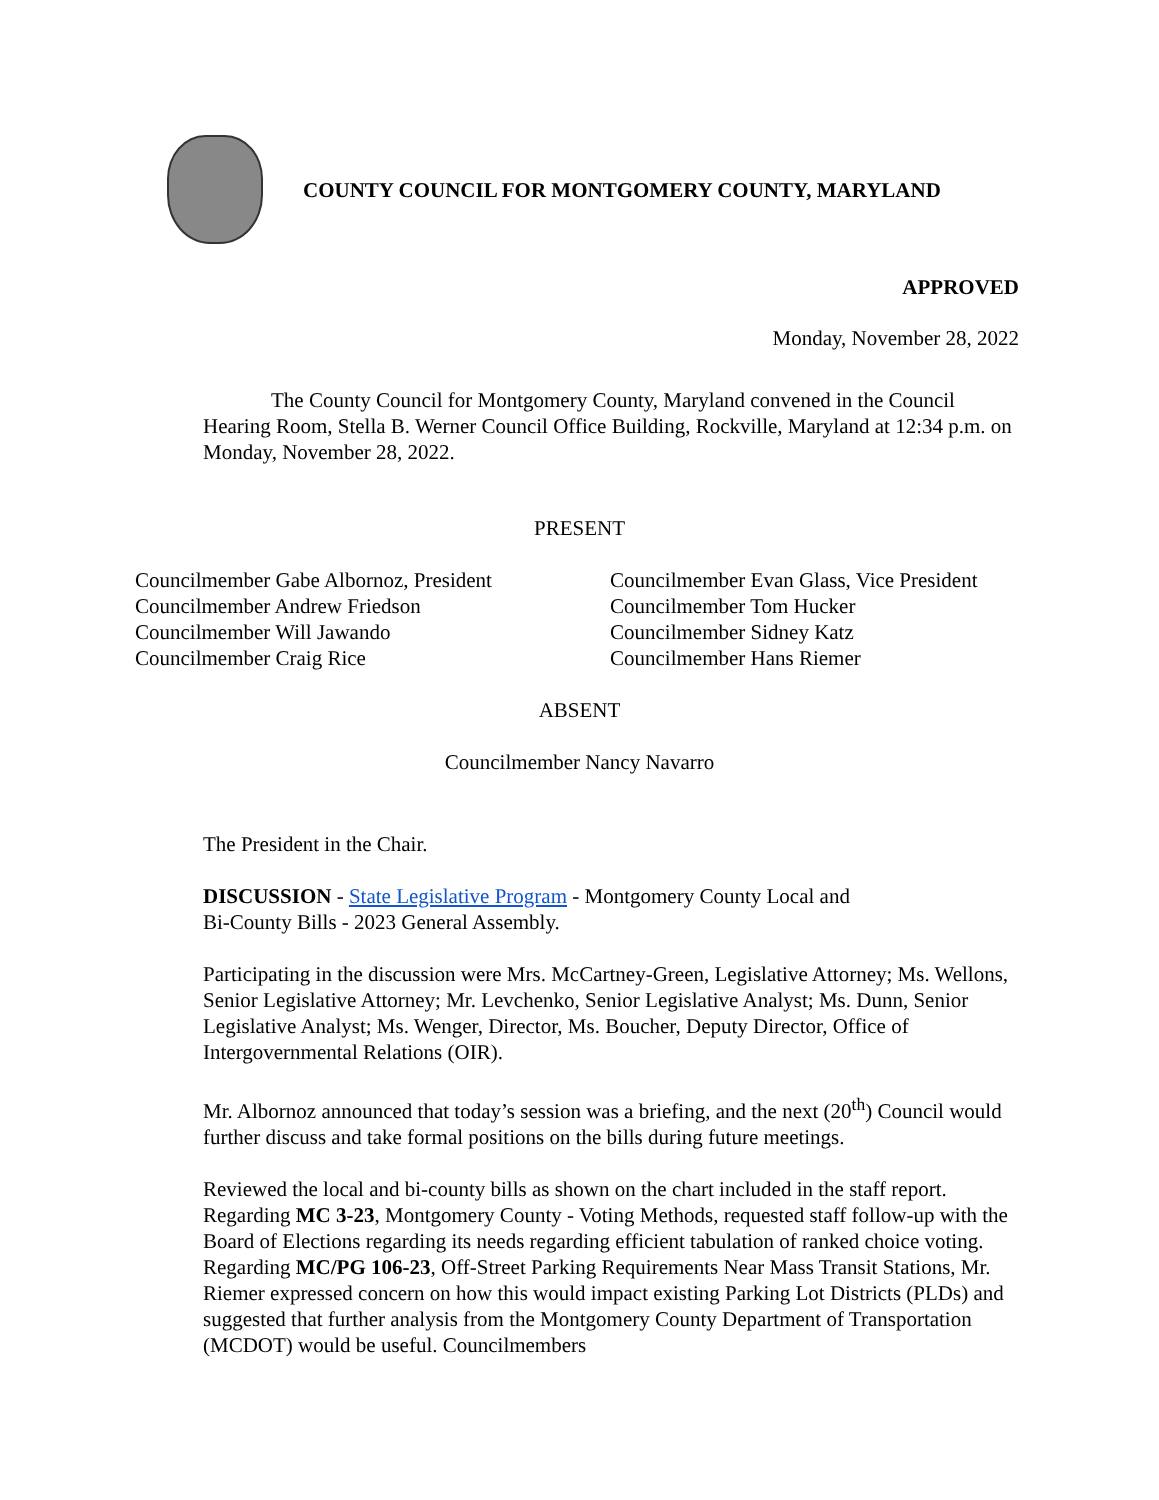COUNTY COUNCIL FOR MONTGOMERY COUNTY, MARYLAND
APPROVED
Monday, November 28, 2022
The County Council for Montgomery County, Maryland convened in the Council Hearing Room, Stella B. Werner Council Office Building, Rockville, Maryland at 12:34 p.m. on Monday, November 28, 2022.
PRESENT
Councilmember Gabe Albornoz, President
Councilmember Andrew Friedson
Councilmember Will Jawando
Councilmember Craig Rice
Councilmember Evan Glass, Vice President
Councilmember Tom Hucker
Councilmember Sidney Katz
Councilmember Hans Riemer
ABSENT
Councilmember Nancy Navarro
The President in the Chair.
DISCUSSION - State Legislative Program - Montgomery County Local and
Bi-County Bills - 2023 General Assembly.
Participating in the discussion were Mrs. McCartney-Green, Legislative Attorney; Ms. Wellons, Senior Legislative Attorney; Mr. Levchenko, Senior Legislative Analyst; Ms. Dunn, Senior Legislative Analyst; Ms. Wenger, Director, Ms. Boucher, Deputy Director, Office of Intergovernmental Relations (OIR).
Mr. Albornoz announced that today’s session was a briefing, and the next (20<sup>th</sup>) Council would further discuss and take formal positions on the bills during future meetings.
Reviewed the local and bi-county bills as shown on the chart included in the staff report. Regarding MC 3-23, Montgomery County - Voting Methods, requested staff follow-up with the Board of Elections regarding its needs regarding efficient tabulation of ranked choice voting. Regarding MC/PG 106-23, Off-Street Parking Requirements Near Mass Transit Stations, Mr. Riemer expressed concern on how this would impact existing Parking Lot Districts (PLDs) and suggested that further analysis from the Montgomery County Department of Transportation (MCDOT) would be useful. Councilmembers